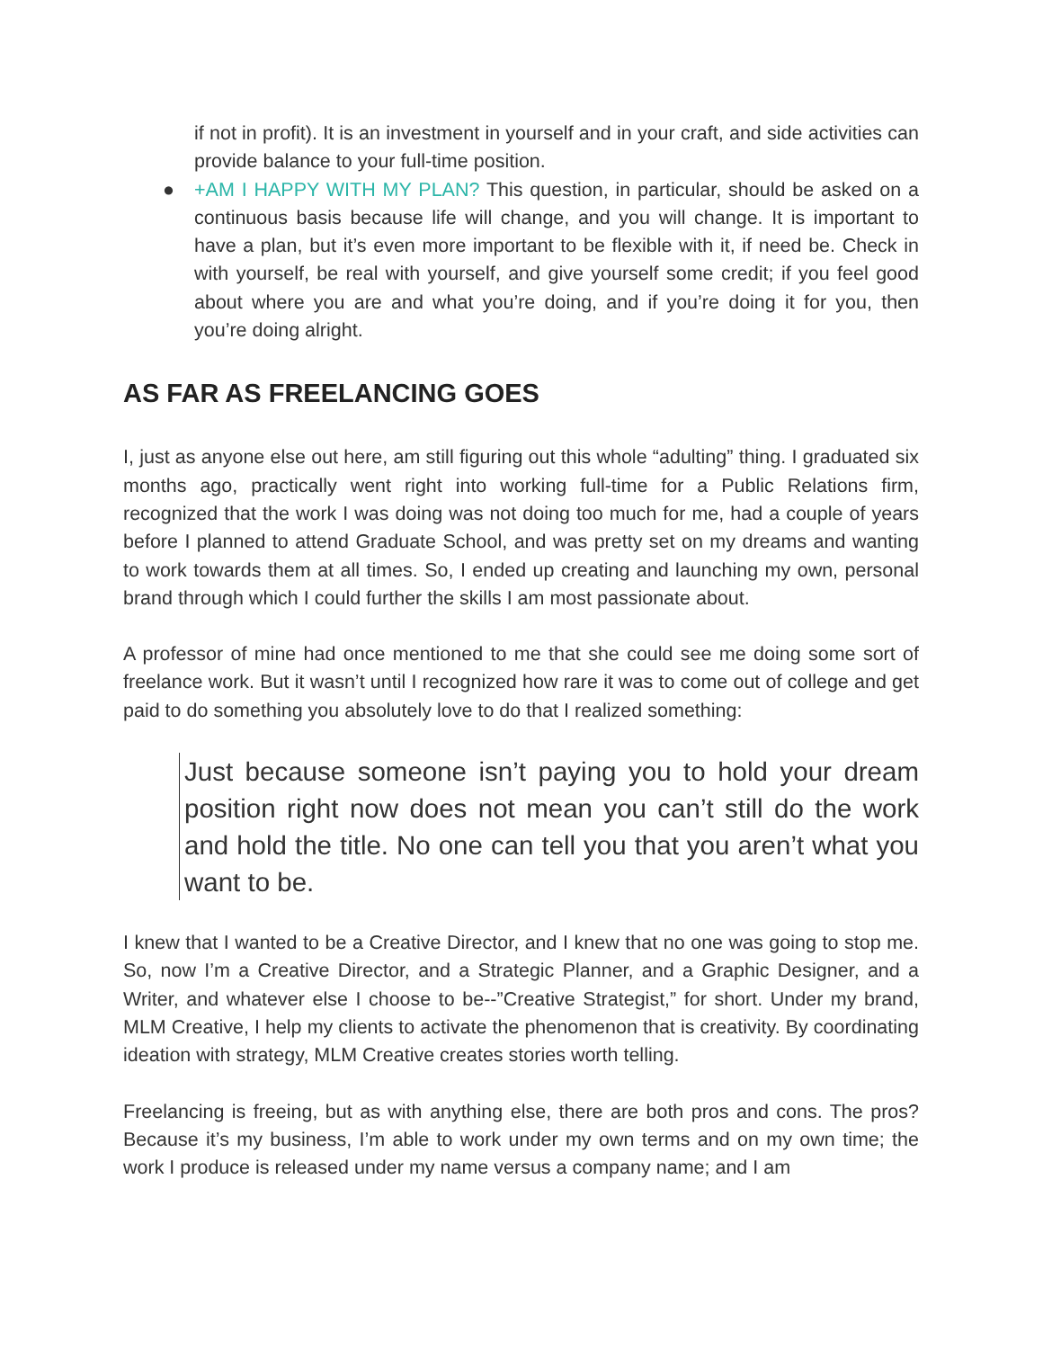if not in profit). It is an investment in yourself and in your craft, and side activities can provide balance to your full-time position.
● +AM I HAPPY WITH MY PLAN? This question, in particular, should be asked on a continuous basis because life will change, and you will change. It is important to have a plan, but it’s even more important to be flexible with it, if need be. Check in with yourself, be real with yourself, and give yourself some credit; if you feel good about where you are and what you’re doing, and if you’re doing it for you, then you’re doing alright.
AS FAR AS FREELANCING GOES
I, just as anyone else out here, am still figuring out this whole “adulting” thing. I graduated six months ago, practically went right into working full-time for a Public Relations firm, recognized that the work I was doing was not doing too much for me, had a couple of years before I planned to attend Graduate School, and was pretty set on my dreams and wanting to work towards them at all times. So, I ended up creating and launching my own, personal brand through which I could further the skills I am most passionate about.
A professor of mine had once mentioned to me that she could see me doing some sort of freelance work. But it wasn’t until I recognized how rare it was to come out of college and get paid to do something you absolutely love to do that I realized something:
Just because someone isn’t paying you to hold your dream position right now does not mean you can’t still do the work and hold the title. No one can tell you that you aren’t what you want to be.
I knew that I wanted to be a Creative Director, and I knew that no one was going to stop me. So, now I’m a Creative Director, and a Strategic Planner, and a Graphic Designer, and a Writer, and whatever else I choose to be--”Creative Strategist,” for short. Under my brand, MLM Creative, I help my clients to activate the phenomenon that is creativity. By coordinating ideation with strategy, MLM Creative creates stories worth telling.
Freelancing is freeing, but as with anything else, there are both pros and cons. The pros? Because it’s my business, I’m able to work under my own terms and on my own time; the work I produce is released under my name versus a company name; and I am